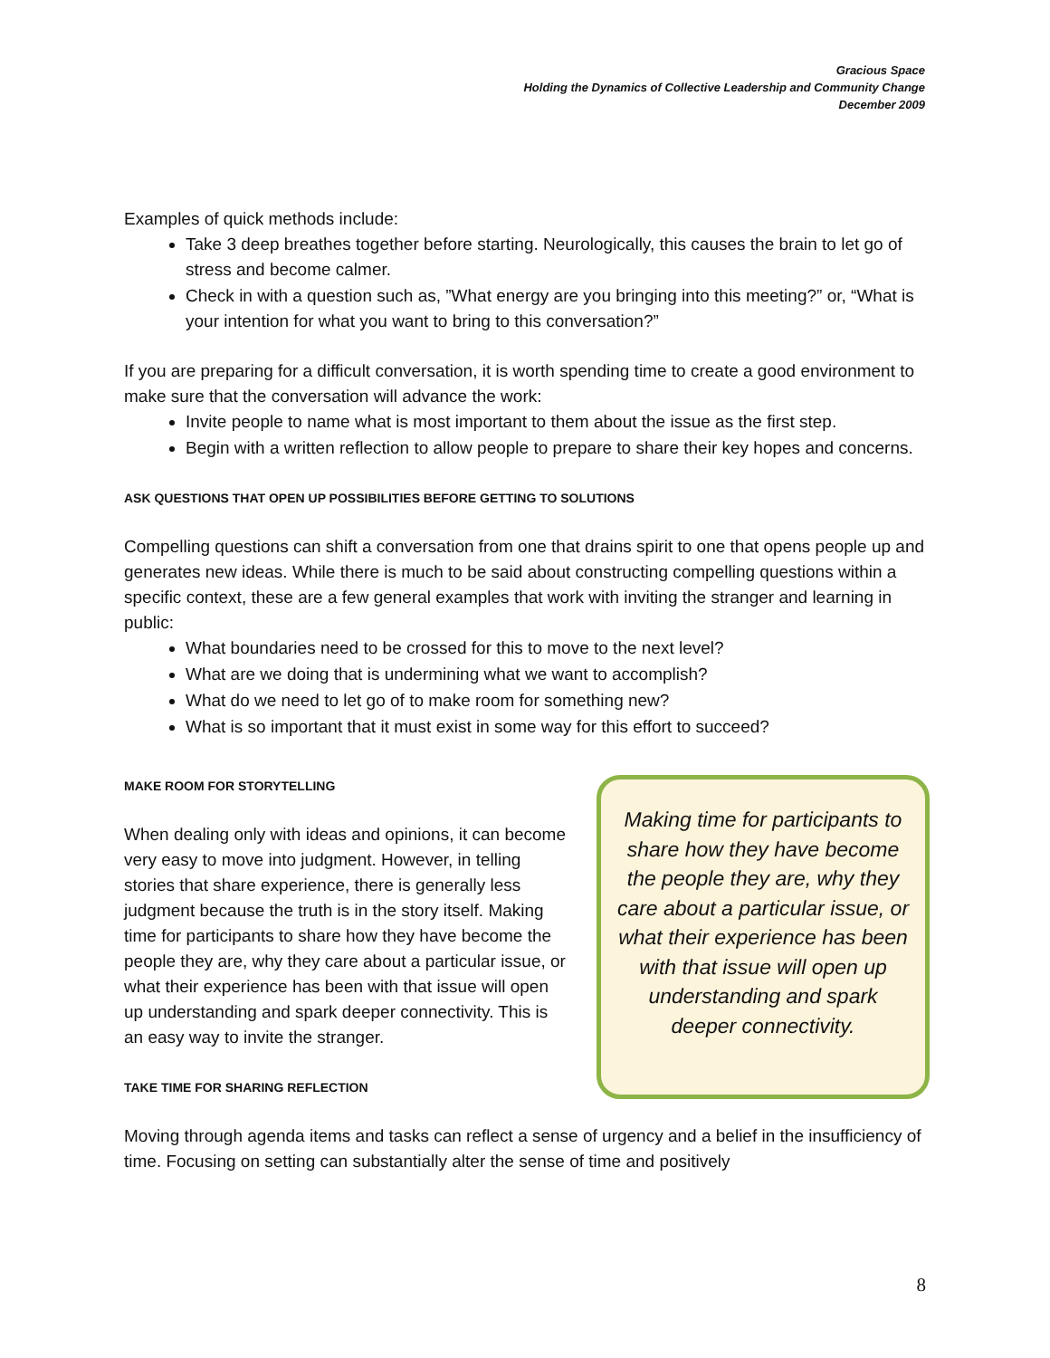Gracious Space
Holding the Dynamics of Collective Leadership and Community Change
December 2009
Examples of quick methods include:
Take 3 deep breathes together before starting. Neurologically, this causes the brain to let go of stress and become calmer.
Check in with a question such as, ”What energy are you bringing into this meeting?” or, “What is your intention for what you want to bring to this conversation?”
If you are preparing for a difficult conversation, it is worth spending time to create a good environment to make sure that the conversation will advance the work:
Invite people to name what is most important to them about the issue as the first step.
Begin with a written reflection to allow people to prepare to share their key hopes and concerns.
ASK QUESTIONS THAT OPEN UP POSSIBILITIES BEFORE GETTING TO SOLUTIONS
Compelling questions can shift a conversation from one that drains spirit to one that opens people up and generates new ideas. While there is much to be said about constructing compelling questions within a specific context, these are a few general examples that work with inviting the stranger and learning in public:
What boundaries need to be crossed for this to move to the next level?
What are we doing that is undermining what we want to accomplish?
What do we need to let go of to make room for something new?
What is so important that it must exist in some way for this effort to succeed?
MAKE ROOM FOR STORYTELLING
When dealing only with ideas and opinions, it can become very easy to move into judgment. However, in telling stories that share experience, there is generally less judgment because the truth is in the story itself. Making time for participants to share how they have become the people they are, why they care about a particular issue, or what their experience has been with that issue will open up understanding and spark deeper connectivity. This is an easy way to invite the stranger.
TAKE TIME FOR SHARING REFLECTION
Making time for participants to share how they have become the people they are, why they care about a particular issue, or what their experience has been with that issue will open up understanding and spark deeper connectivity.
Moving through agenda items and tasks can reflect a sense of urgency and a belief in the insufficiency of time. Focusing on setting can substantially alter the sense of time and positively
8